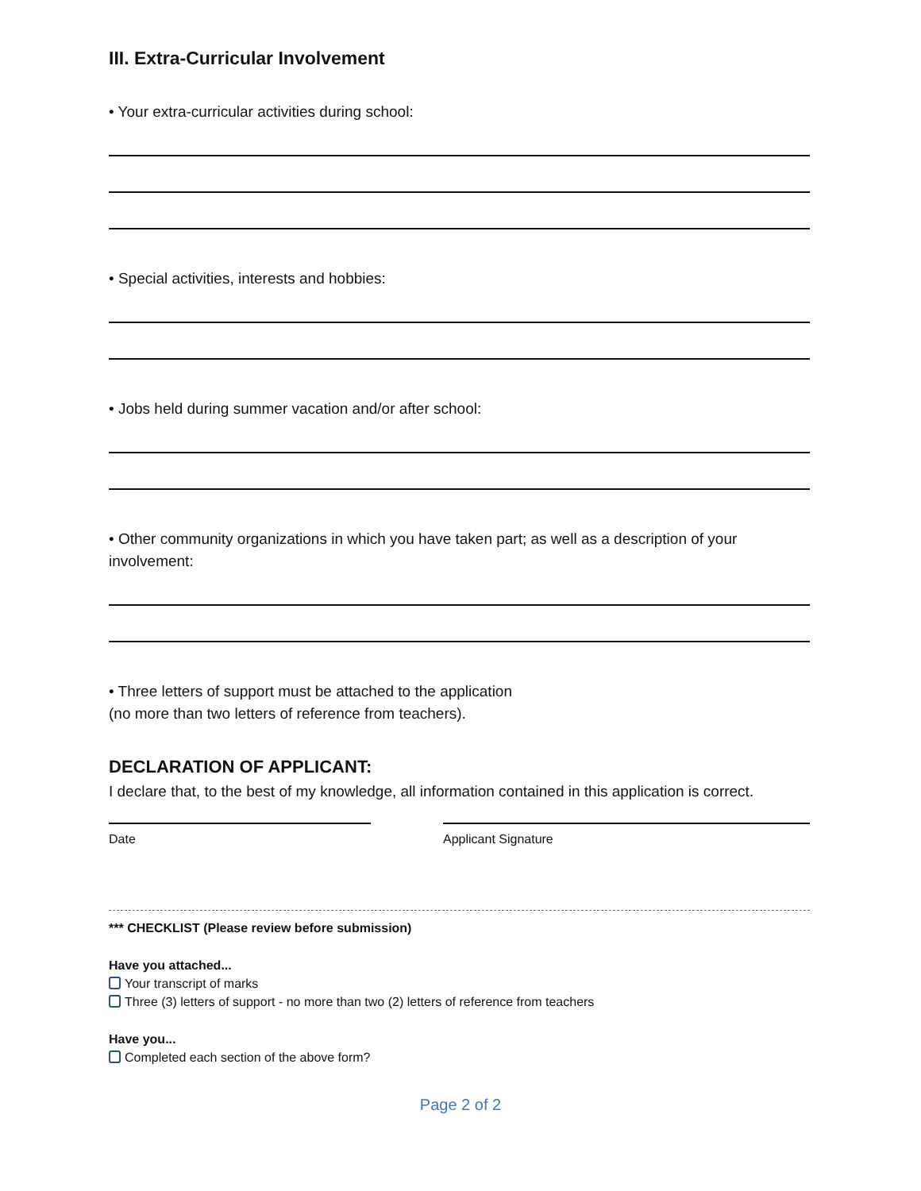III. Extra-Curricular Involvement
• Your extra-curricular activities during school:
• Special activities, interests and hobbies:
• Jobs held during summer vacation and/or after school:
• Other community organizations in which you have taken part; as well as a description of your involvement:
• Three letters of support must be attached to the application
(no more than two letters of reference from teachers).
DECLARATION OF APPLICANT:
I declare that, to the best of my knowledge, all information contained in this application is correct.
Date Applicant Signature
*** CHECKLIST (Please review before submission)
Have you attached...
Your transcript of marks
Three (3) letters of support - no more than two (2) letters of reference from teachers
Have you...
Completed each section of the above form?
Page 2 of 2